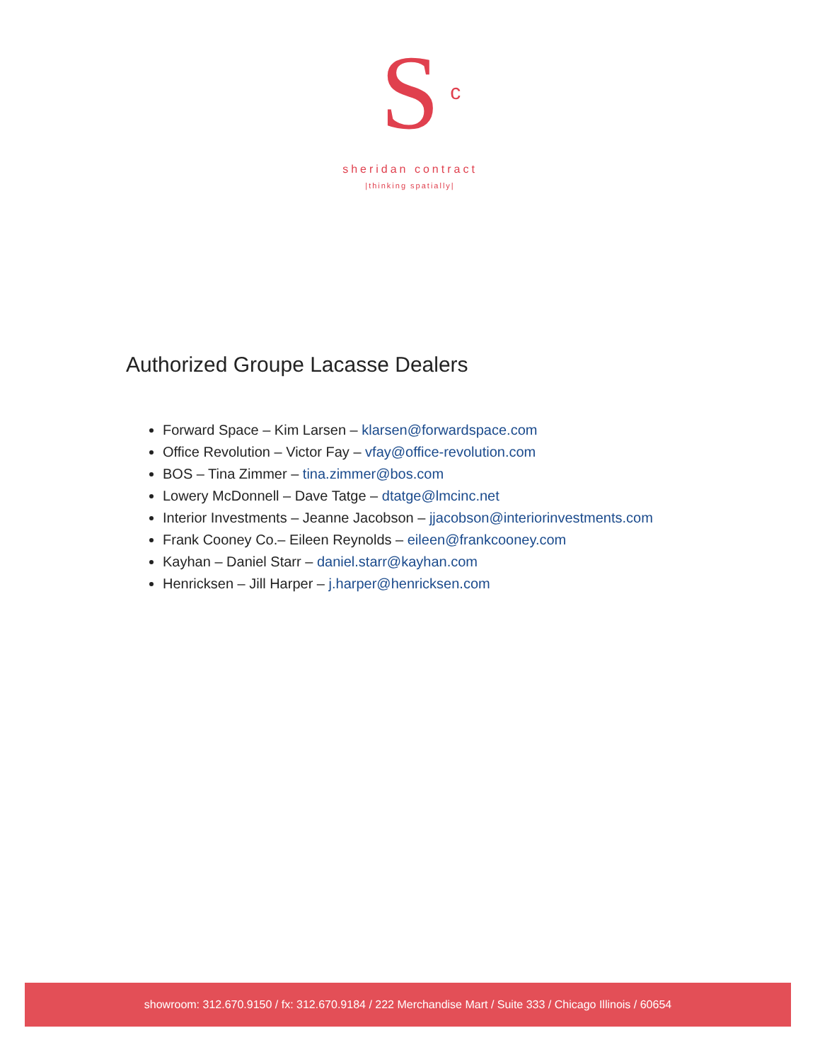S<sup>c</sup>
sheridan contract
|thinking spatially|
Authorized Groupe Lacasse Dealers
Forward Space – Kim Larsen – klarsen@forwardspace.com
Office Revolution – Victor Fay – vfay@office-revolution.com
BOS – Tina Zimmer – tina.zimmer@bos.com
Lowery McDonnell – Dave Tatge – dtatge@lmcinc.net
Interior Investments – Jeanne Jacobson – jjacobson@interiorinvestments.com
Frank Cooney Co.– Eileen Reynolds – eileen@frankcooney.com
Kayhan – Daniel Starr – daniel.starr@kayhan.com
Henricksen – Jill Harper – j.harper@henricksen.com
showroom: 312.670.9150 / fx: 312.670.9184 / 222 Merchandise Mart / Suite 333 / Chicago Illinois / 60654